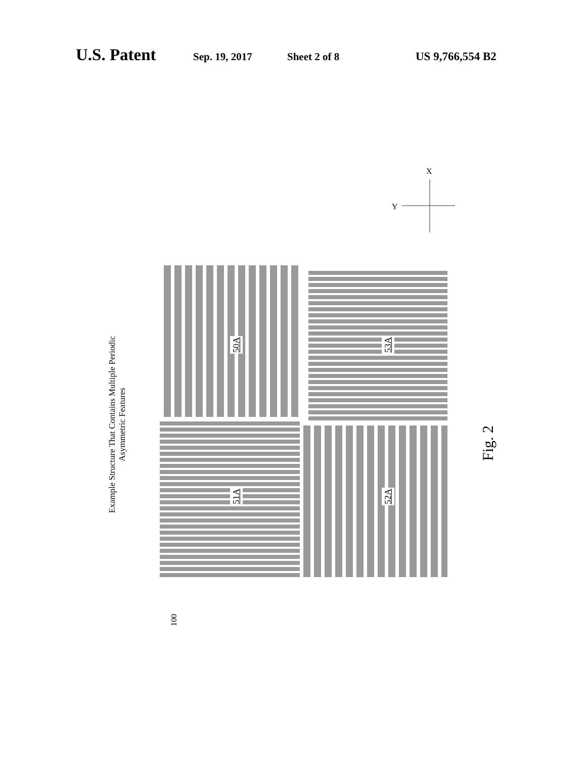U.S. Patent Sep. 19, 2017 Sheet 2 of 8 US 9,766,554 B2
X
Y
Example Structure That Contains Multiple Periodic
Asymmetric Features
50A 53A
51A 52A
Fig. 2
100